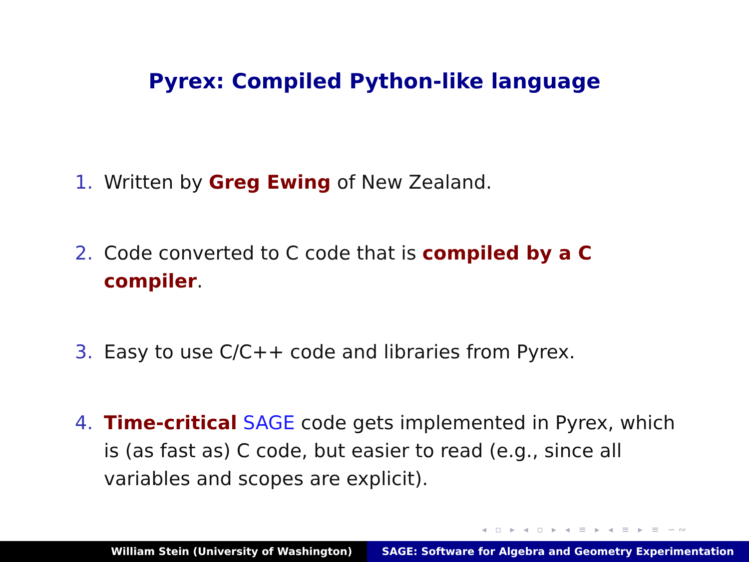Pyrex: Compiled Python-like language
1. Written by Greg Ewing of New Zealand.
2. Code converted to C code that is compiled by a C compiler.
3. Easy to use C/C++ code and libraries from Pyrex.
4. Time-critical SAGE code gets implemented in Pyrex, which is (as fast as) C code, but easier to read (e.g., since all variables and scopes are explicit).
◂ ▫ ▸ ◂ ▫ ▸ ◂ ≡ ▸ ◂ ≡ ▸ ≡ ∽∾
William Stein (University of Washington) SAGE: Software for Algebra and Geometry Experimentation